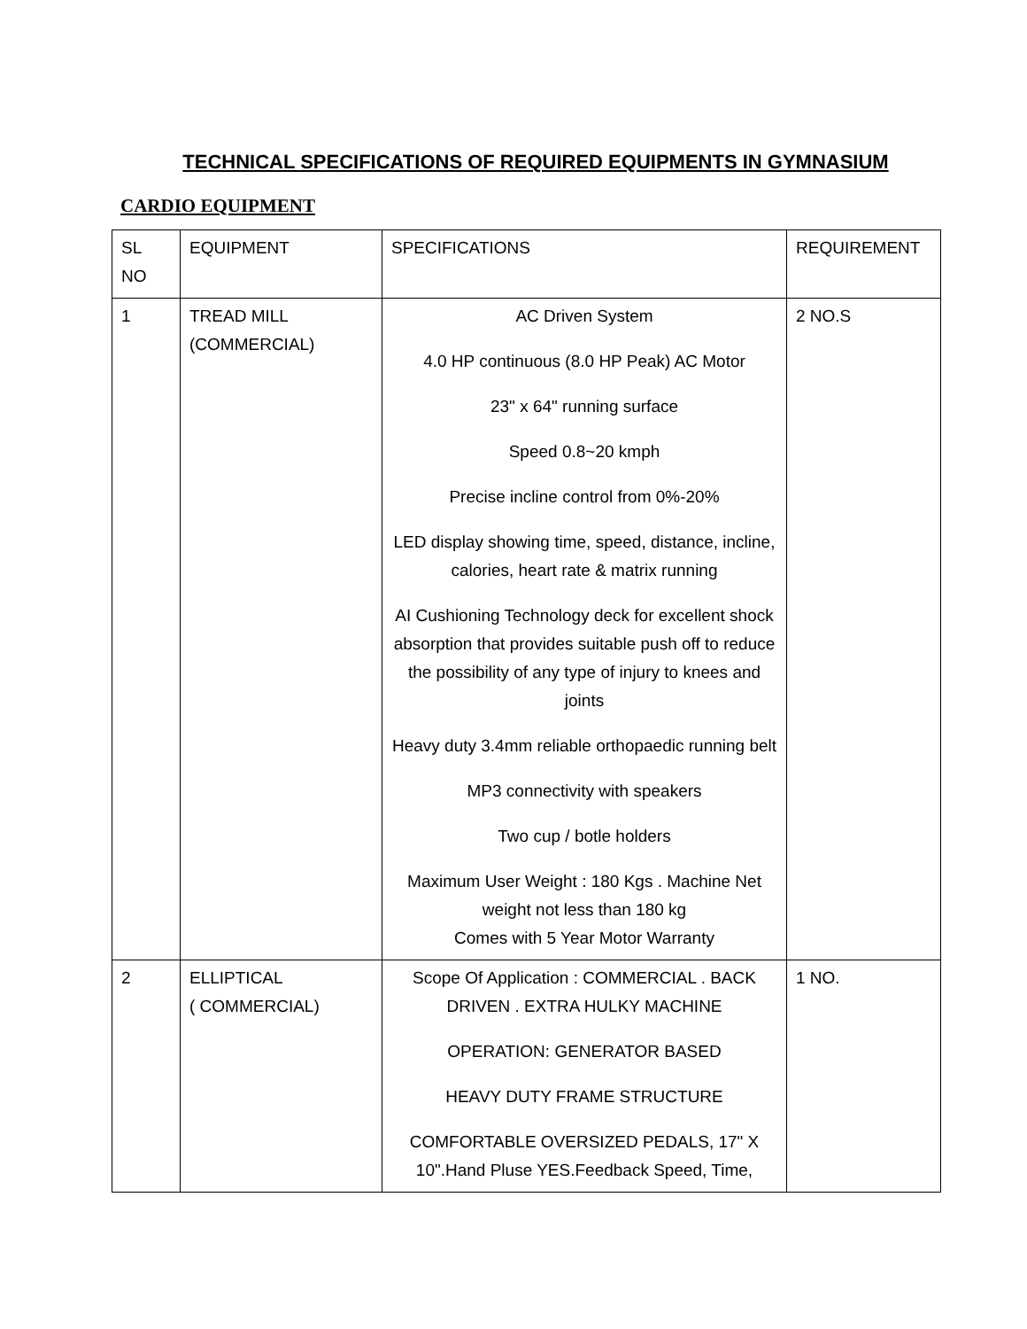TECHNICAL SPECIFICATIONS OF REQUIRED EQUIPMENTS IN GYMNASIUM
CARDIO EQUIPMENT
| SL NO | EQUIPMENT | SPECIFICATIONS | REQUIREMENT |
| --- | --- | --- | --- |
| 1 | TREAD MILL (COMMERCIAL) | AC Driven System 4.0 HP continuous (8.0 HP Peak) AC Motor 23" x 64" running surface Speed 0.8~20 kmph Precise incline control from 0%-20% LED display showing time, speed, distance, incline, calories, heart rate & matrix running AI Cushioning Technology deck for excellent shock absorption that provides suitable push off to reduce the possibility of any type of injury to knees and joints Heavy duty 3.4mm reliable orthopaedic running belt MP3 connectivity with speakers Two cup / botle holders Maximum User Weight : 180 Kgs . Machine Net weight not less than 180 kg Comes with 5 Year Motor Warranty | 2 NO.S |
| 2 | ELLIPTICAL ( COMMERCIAL) | Scope Of Application : COMMERCIAL . BACK DRIVEN . EXTRA HULKY MACHINE OPERATION: GENERATOR BASED HEAVY DUTY FRAME STRUCTURE COMFORTABLE OVERSIZED PEDALS, 17" X 10".Hand Pluse YES.Feedback Speed, Time, | 1 NO. |